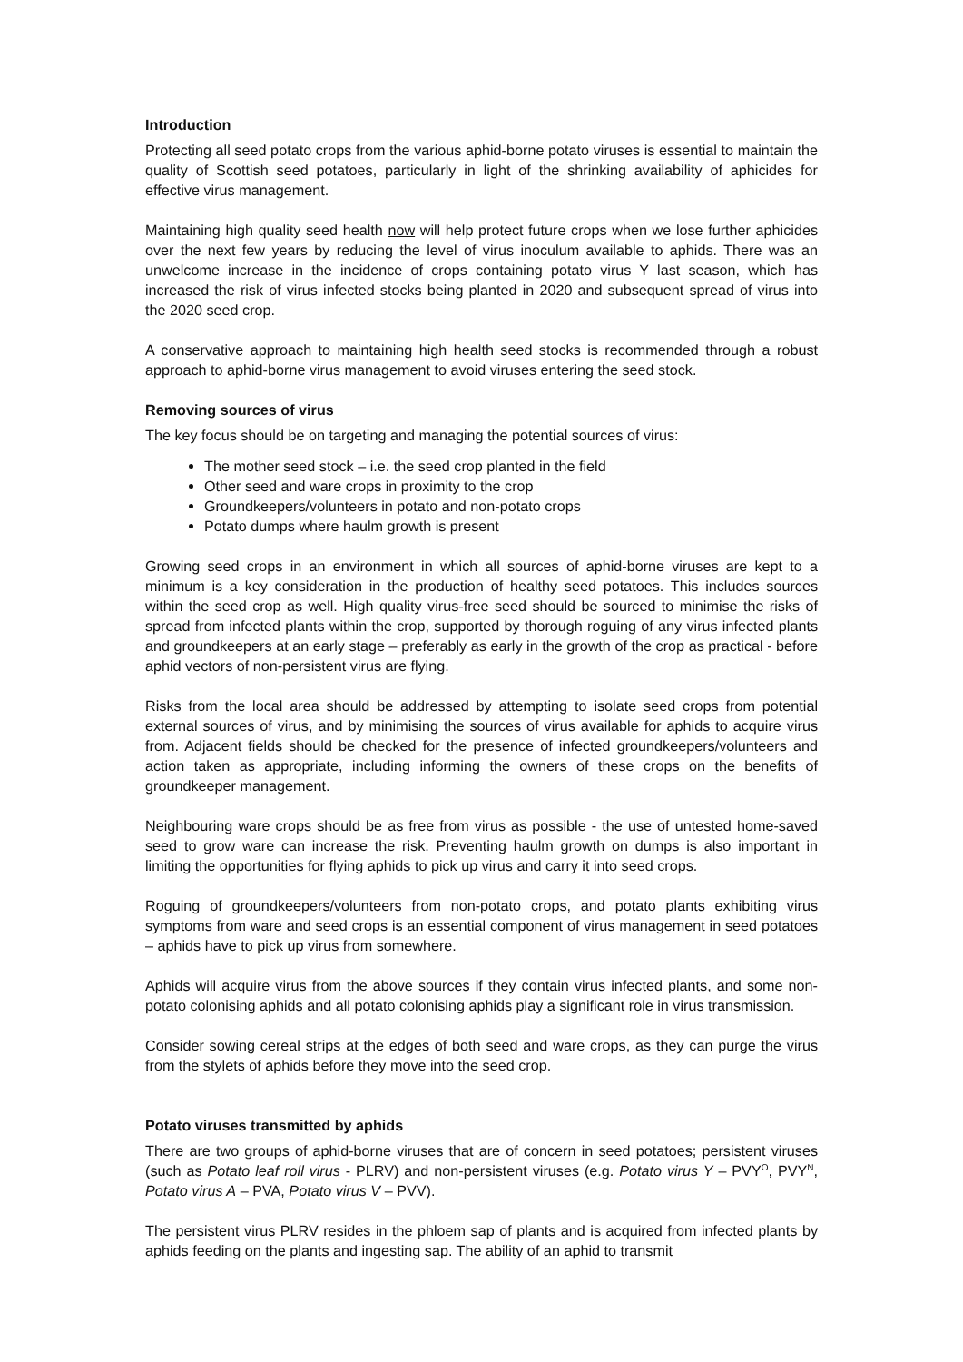Introduction
Protecting all seed potato crops from the various aphid-borne potato viruses is essential to maintain the quality of Scottish seed potatoes, particularly in light of the shrinking availability of aphicides for effective virus management.
Maintaining high quality seed health now will help protect future crops when we lose further aphicides over the next few years by reducing the level of virus inoculum available to aphids. There was an unwelcome increase in the incidence of crops containing potato virus Y last season, which has increased the risk of virus infected stocks being planted in 2020 and subsequent spread of virus into the 2020 seed crop.
A conservative approach to maintaining high health seed stocks is recommended through a robust approach to aphid-borne virus management to avoid viruses entering the seed stock.
Removing sources of virus
The key focus should be on targeting and managing the potential sources of virus:
The mother seed stock – i.e. the seed crop planted in the field
Other seed and ware crops in proximity to the crop
Groundkeepers/volunteers in potato and non-potato crops
Potato dumps where haulm growth is present
Growing seed crops in an environment in which all sources of aphid-borne viruses are kept to a minimum is a key consideration in the production of healthy seed potatoes. This includes sources within the seed crop as well. High quality virus-free seed should be sourced to minimise the risks of spread from infected plants within the crop, supported by thorough roguing of any virus infected plants and groundkeepers at an early stage – preferably as early in the growth of the crop as practical - before aphid vectors of non-persistent virus are flying.
Risks from the local area should be addressed by attempting to isolate seed crops from potential external sources of virus, and by minimising the sources of virus available for aphids to acquire virus from. Adjacent fields should be checked for the presence of infected groundkeepers/volunteers and action taken as appropriate, including informing the owners of these crops on the benefits of groundkeeper management.
Neighbouring ware crops should be as free from virus as possible - the use of untested home-saved seed to grow ware can increase the risk. Preventing haulm growth on dumps is also important in limiting the opportunities for flying aphids to pick up virus and carry it into seed crops.
Roguing of groundkeepers/volunteers from non-potato crops, and potato plants exhibiting virus symptoms from ware and seed crops is an essential component of virus management in seed potatoes – aphids have to pick up virus from somewhere.
Aphids will acquire virus from the above sources if they contain virus infected plants, and some non-potato colonising aphids and all potato colonising aphids play a significant role in virus transmission.
Consider sowing cereal strips at the edges of both seed and ware crops, as they can purge the virus from the stylets of aphids before they move into the seed crop.
Potato viruses transmitted by aphids
There are two groups of aphid-borne viruses that are of concern in seed potatoes; persistent viruses (such as Potato leaf roll virus - PLRV) and non-persistent viruses (e.g. Potato virus Y – PVY<sup>O</sup>, PVY<sup>N</sup>, Potato virus A – PVA, Potato virus V – PVV).
The persistent virus PLRV resides in the phloem sap of plants and is acquired from infected plants by aphids feeding on the plants and ingesting sap. The ability of an aphid to transmit